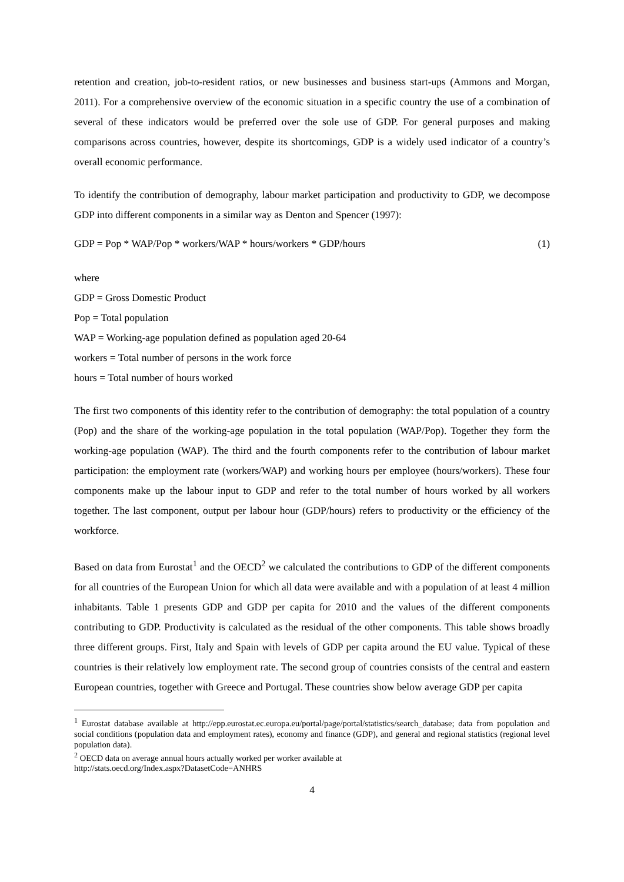retention and creation, job-to-resident ratios, or new businesses and business start-ups (Ammons and Morgan, 2011). For a comprehensive overview of the economic situation in a specific country the use of a combination of several of these indicators would be preferred over the sole use of GDP. For general purposes and making comparisons across countries, however, despite its shortcomings, GDP is a widely used indicator of a country’s overall economic performance.
To identify the contribution of demography, labour market participation and productivity to GDP, we decompose GDP into different components in a similar way as Denton and Spencer (1997):
GDP = Pop * WAP/Pop * workers/WAP * hours/workers * GDP/hours (1)
where
GDP = Gross Domestic Product
Pop = Total population
WAP = Working-age population defined as population aged 20-64
workers = Total number of persons in the work force
hours = Total number of hours worked
The first two components of this identity refer to the contribution of demography: the total population of a country (Pop) and the share of the working-age population in the total population (WAP/Pop). Together they form the working-age population (WAP). The third and the fourth components refer to the contribution of labour market participation: the employment rate (workers/WAP) and working hours per employee (hours/workers). These four components make up the labour input to GDP and refer to the total number of hours worked by all workers together. The last component, output per labour hour (GDP/hours) refers to productivity or the efficiency of the workforce.
Based on data from Eurostat<sup>1</sup> and the OECD<sup>2</sup> we calculated the contributions to GDP of the different components for all countries of the European Union for which all data were available and with a population of at least 4 million inhabitants. Table 1 presents GDP and GDP per capita for 2010 and the values of the different components contributing to GDP. Productivity is calculated as the residual of the other components. This table shows broadly three different groups. First, Italy and Spain with levels of GDP per capita around the EU value. Typical of these countries is their relatively low employment rate. The second group of countries consists of the central and eastern European countries, together with Greece and Portugal. These countries show below average GDP per capita
<sup>1</sup> Eurostat database available at http://epp.eurostat.ec.europa.eu/portal/page/portal/statistics/search_database; data from population and social conditions (population data and employment rates), economy and finance (GDP), and general and regional statistics (regional level population data).
<sup>2</sup> OECD data on average annual hours actually worked per worker available at
http://stats.oecd.org/Index.aspx?DatasetCode=ANHRS
4